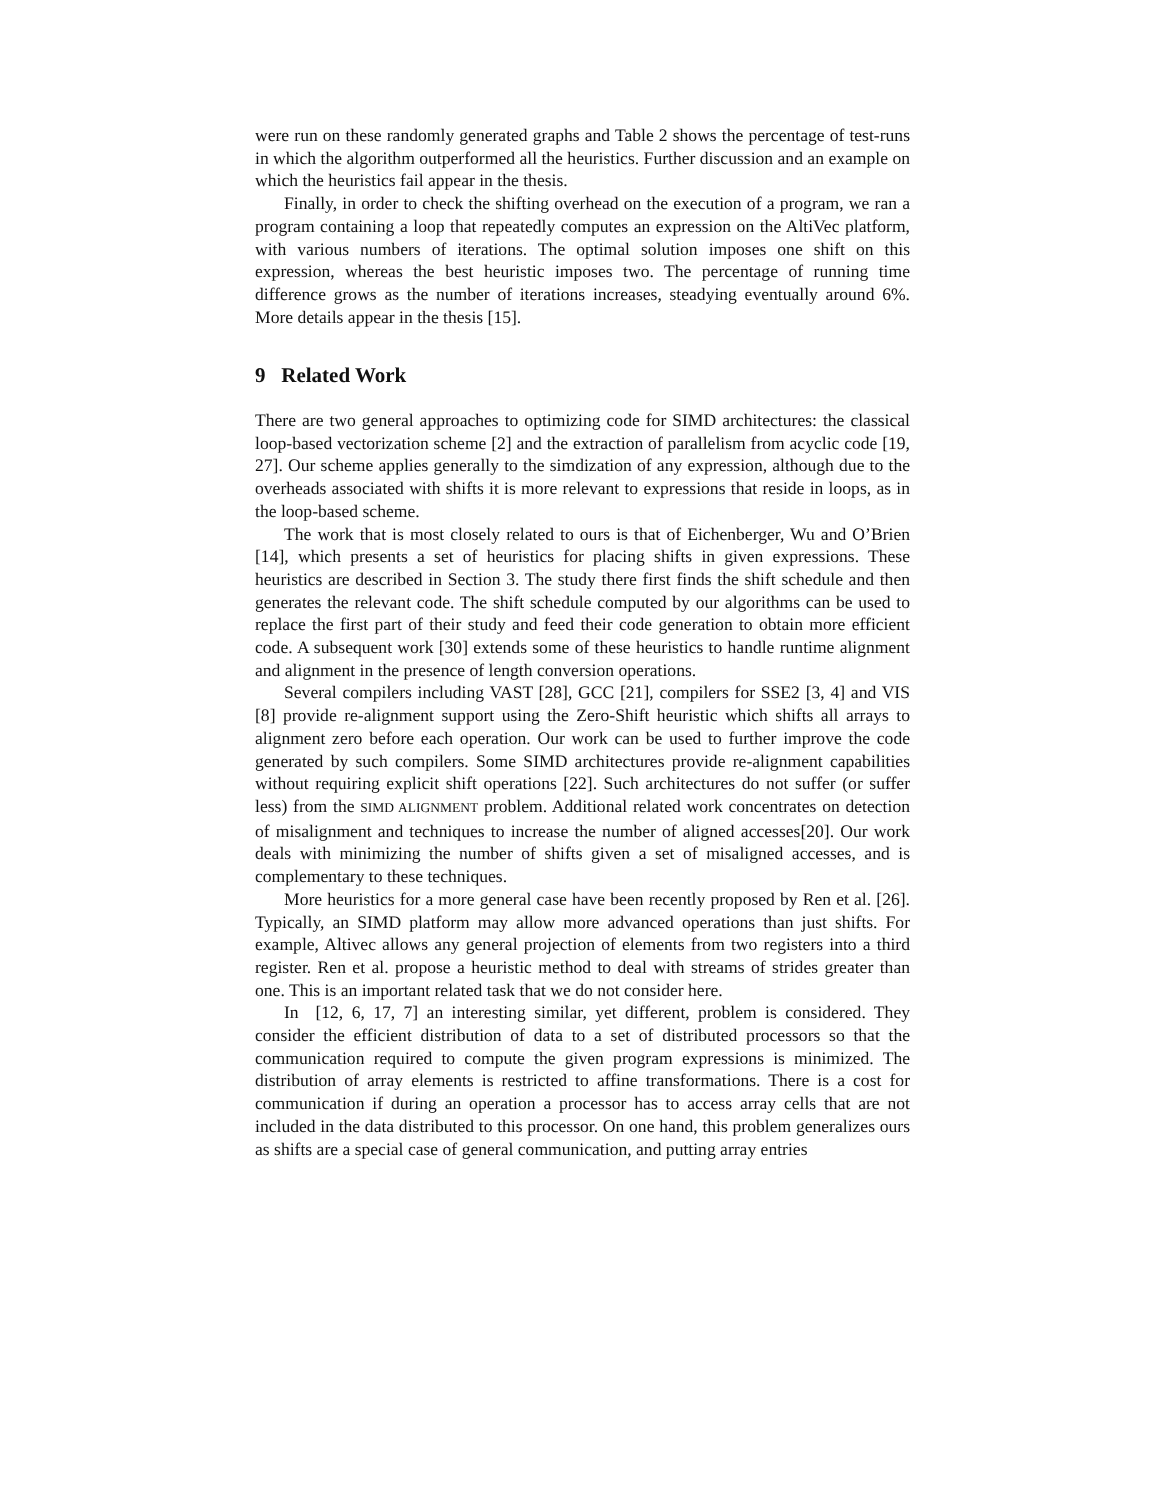were run on these randomly generated graphs and Table 2 shows the percentage of test-runs in which the algorithm outperformed all the heuristics. Further discussion and an example on which the heuristics fail appear in the thesis.
Finally, in order to check the shifting overhead on the execution of a program, we ran a program containing a loop that repeatedly computes an expression on the AltiVec platform, with various numbers of iterations. The optimal solution imposes one shift on this expression, whereas the best heuristic imposes two. The percentage of running time difference grows as the number of iterations increases, steadying eventually around 6%. More details appear in the thesis [15].
9 Related Work
There are two general approaches to optimizing code for SIMD architectures: the classical loop-based vectorization scheme [2] and the extraction of parallelism from acyclic code [19, 27]. Our scheme applies generally to the simdization of any expression, although due to the overheads associated with shifts it is more relevant to expressions that reside in loops, as in the loop-based scheme.
The work that is most closely related to ours is that of Eichenberger, Wu and O’Brien [14], which presents a set of heuristics for placing shifts in given expressions. These heuristics are described in Section 3. The study there first finds the shift schedule and then generates the relevant code. The shift schedule computed by our algorithms can be used to replace the first part of their study and feed their code generation to obtain more efficient code. A subsequent work [30] extends some of these heuristics to handle runtime alignment and alignment in the presence of length conversion operations.
Several compilers including VAST [28], GCC [21], compilers for SSE2 [3, 4] and VIS [8] provide re-alignment support using the Zero-Shift heuristic which shifts all arrays to alignment zero before each operation. Our work can be used to further improve the code generated by such compilers. Some SIMD architectures provide re-alignment capabilities without requiring explicit shift operations [22]. Such architectures do not suffer (or suffer less) from the SIMD ALIGNMENT problem. Additional related work concentrates on detection of misalignment and techniques to increase the number of aligned accesses[20]. Our work deals with minimizing the number of shifts given a set of misaligned accesses, and is complementary to these techniques.
More heuristics for a more general case have been recently proposed by Ren et al. [26]. Typically, an SIMD platform may allow more advanced operations than just shifts. For example, Altivec allows any general projection of elements from two registers into a third register. Ren et al. propose a heuristic method to deal with streams of strides greater than one. This is an important related task that we do not consider here.
In [12, 6, 17, 7] an interesting similar, yet different, problem is considered. They consider the efficient distribution of data to a set of distributed processors so that the communication required to compute the given program expressions is minimized. The distribution of array elements is restricted to affine transformations. There is a cost for communication if during an operation a processor has to access array cells that are not included in the data distributed to this processor. On one hand, this problem generalizes ours as shifts are a special case of general communication, and putting array entries